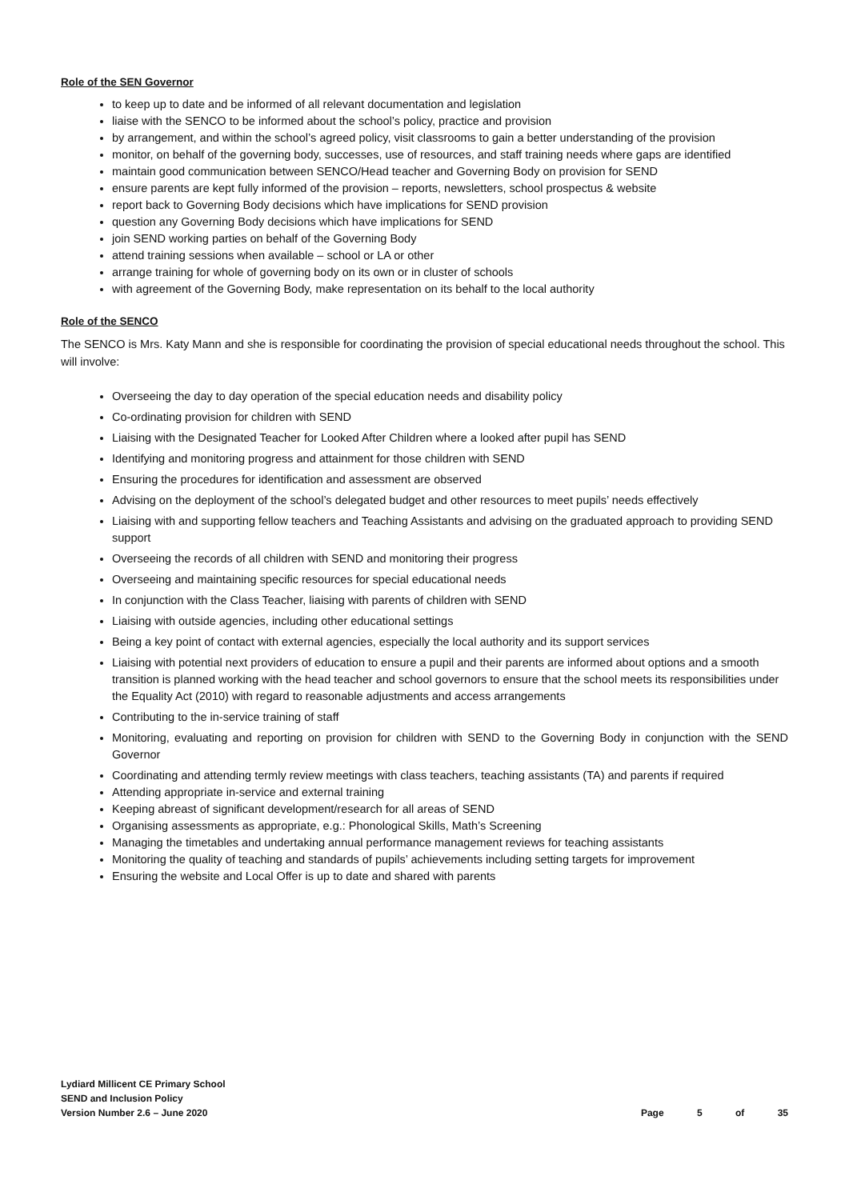Role of the SEN Governor
to keep up to date and be informed of all relevant documentation and legislation
liaise with the SENCO to be informed about the school’s policy, practice and provision
by arrangement, and within the school’s agreed policy, visit classrooms to gain a better understanding of the provision
monitor, on behalf of the governing body, successes, use of resources, and staff training needs where gaps are identified
maintain good communication between SENCO/Head teacher and Governing Body on provision for SEND
ensure parents are kept fully informed of the provision – reports, newsletters, school prospectus & website
report back to Governing Body decisions which have implications for SEND provision
question any Governing Body decisions which have implications for SEND
join SEND working parties on behalf of the Governing Body
attend training sessions when available – school or LA or other
arrange training for whole of governing body on its own or in cluster of schools
with agreement of the Governing Body, make representation on its behalf to the local authority
Role of the SENCO
The SENCO is Mrs. Katy Mann and she is responsible for coordinating the provision of special educational needs throughout the school. This will involve:
Overseeing the day to day operation of the special education needs and disability policy
Co-ordinating provision for children with SEND
Liaising with the Designated Teacher for Looked After Children where a looked after pupil has SEND
Identifying and monitoring progress and attainment for those children with SEND
Ensuring the procedures for identification and assessment are observed
Advising on the deployment of the school’s delegated budget and other resources to meet pupils’ needs effectively
Liaising with and supporting fellow teachers and Teaching Assistants and advising on the graduated approach to providing SEND support
Overseeing the records of all children with SEND and monitoring their progress
Overseeing and maintaining specific resources for special educational needs
In conjunction with the Class Teacher, liaising with parents of children with SEND
Liaising with outside agencies, including other educational settings
Being a key point of contact with external agencies, especially the local authority and its support services
Liaising with potential next providers of education to ensure a pupil and their parents are informed about options and a smooth transition is planned working with the head teacher and school governors to ensure that the school meets its responsibilities under the Equality Act (2010) with regard to reasonable adjustments and access arrangements
Contributing to the in-service training of staff
Monitoring, evaluating and reporting on provision for children with SEND to the Governing Body in conjunction with the SEND Governor
Coordinating and attending termly review meetings with class teachers, teaching assistants (TA) and parents if required
Attending appropriate in-service and external training
Keeping abreast of significant development/research for all areas of SEND
Organising assessments as appropriate, e.g.: Phonological Skills, Math’s Screening
Managing the timetables and undertaking annual performance management reviews for teaching assistants
Monitoring the quality of teaching and standards of pupils’ achievements including setting targets for improvement
Ensuring the website and Local Offer is up to date and shared with parents
Lydiard Millicent CE Primary School
SEND and Inclusion Policy
Version Number 2.6 – June 2020
Page 5 of 35